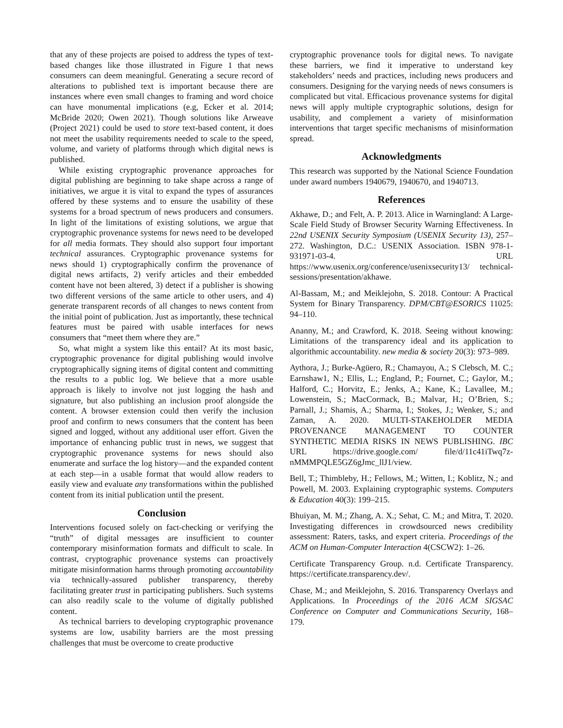that any of these projects are poised to address the types of text-based changes like those illustrated in Figure 1 that news consumers can deem meaningful. Generating a secure record of alterations to published text is important because there are instances where even small changes to framing and word choice can have monumental implications (e.g, Ecker et al. 2014; McBride 2020; Owen 2021). Though solutions like Arweave (Project 2021) could be used to store text-based content, it does not meet the usability requirements needed to scale to the speed, volume, and variety of platforms through which digital news is published.
While existing cryptographic provenance approaches for digital publishing are beginning to take shape across a range of initiatives, we argue it is vital to expand the types of assurances offered by these systems and to ensure the usability of these systems for a broad spectrum of news producers and consumers. In light of the limitations of existing solutions, we argue that cryptographic provenance systems for news need to be developed for all media formats. They should also support four important technical assurances. Cryptographic provenance systems for news should 1) cryptographically confirm the provenance of digital news artifacts, 2) verify articles and their embedded content have not been altered, 3) detect if a publisher is showing two different versions of the same article to other users, and 4) generate transparent records of all changes to news content from the initial point of publication. Just as importantly, these technical features must be paired with usable interfaces for news consumers that “meet them where they are.”
So, what might a system like this entail? At its most basic, cryptographic provenance for digital publishing would involve cryptographically signing items of digital content and committing the results to a public log. We believe that a more usable approach is likely to involve not just logging the hash and signature, but also publishing an inclusion proof alongside the content. A browser extension could then verify the inclusion proof and confirm to news consumers that the content has been signed and logged, without any additional user effort. Given the importance of enhancing public trust in news, we suggest that cryptographic provenance systems for news should also enumerate and surface the log history—and the expanded content at each step—in a usable format that would allow readers to easily view and evaluate any transformations within the published content from its initial publication until the present.
Conclusion
Interventions focused solely on fact-checking or verifying the “truth” of digital messages are insufficient to counter contemporary misinformation formats and difficult to scale. In contrast, cryptographic provenance systems can proactively mitigate misinformation harms through promoting accountability via technically-assured publisher transparency, thereby facilitating greater trust in participating publishers. Such systems can also readily scale to the volume of digitally published content.
As technical barriers to developing cryptographic provenance systems are low, usability barriers are the most pressing challenges that must be overcome to create productive
cryptographic provenance tools for digital news. To navigate these barriers, we find it imperative to understand key stakeholders’ needs and practices, including news producers and consumers. Designing for the varying needs of news consumers is complicated but vital. Efficacious provenance systems for digital news will apply multiple cryptographic solutions, design for usability, and complement a variety of misinformation interventions that target specific mechanisms of misinformation spread.
Acknowledgments
This research was supported by the National Science Foundation under award numbers 1940679, 1940670, and 1940713.
References
Akhawe, D.; and Felt, A. P. 2013. Alice in Warningland: A Large-Scale Field Study of Browser Security Warning Effectiveness. In 22nd USENIX Security Symposium (USENIX Security 13), 257–272. Washington, D.C.: USENIX Association. ISBN 978-1-931971-03-4. URL https://www.usenix.org/conference/usenixsecurity13/ technical-sessions/presentation/akhawe.
Al-Bassam, M.; and Meiklejohn, S. 2018. Contour: A Practical System for Binary Transparency. DPM/CBT@ESORICS 11025: 94–110.
Ananny, M.; and Crawford, K. 2018. Seeing without knowing: Limitations of the transparency ideal and its application to algorithmic accountability. new media & society 20(3): 973–989.
Aythora, J.; Burke-Agüero, R.; Chamayou, A.; S Clebsch, M. C.; Earnshaw1, N.; Ellis, L.; England, P.; Fournet, C.; Gaylor, M.; Halford, C.; Horvitz, E.; Jenks, A.; Kane, K.; Lavallee, M.; Lowenstein, S.; MacCormack, B.; Malvar, H.; O’Brien, S.; Parnall, J.; Shamis, A.; Sharma, I.; Stokes, J.; Wenker, S.; and Zaman, A. 2020. MULTI-STAKEHOLDER MEDIA PROVENANCE MANAGEMENT TO COUNTER SYNTHETIC MEDIA RISKS IN NEWS PUBLISHING. IBC URL https://drive.google.com/ file/d/11c41iTwq7z-nMMMPQLE5GZ6gJmc_llJ1/view.
Bell, T.; Thimbleby, H.; Fellows, M.; Witten, I.; Koblitz, N.; and Powell, M. 2003. Explaining cryptographic systems. Computers & Education 40(3): 199–215.
Bhuiyan, M. M.; Zhang, A. X.; Sehat, C. M.; and Mitra, T. 2020. Investigating differences in crowdsourced news credibility assessment: Raters, tasks, and expert criteria. Proceedings of the ACM on Human-Computer Interaction 4(CSCW2): 1–26.
Certificate Transparency Group. n.d. Certificate Transparency. https://certificate.transparency.dev/.
Chase, M.; and Meiklejohn, S. 2016. Transparency Overlays and Applications. In Proceedings of the 2016 ACM SIGSAC Conference on Computer and Communications Security, 168–179.